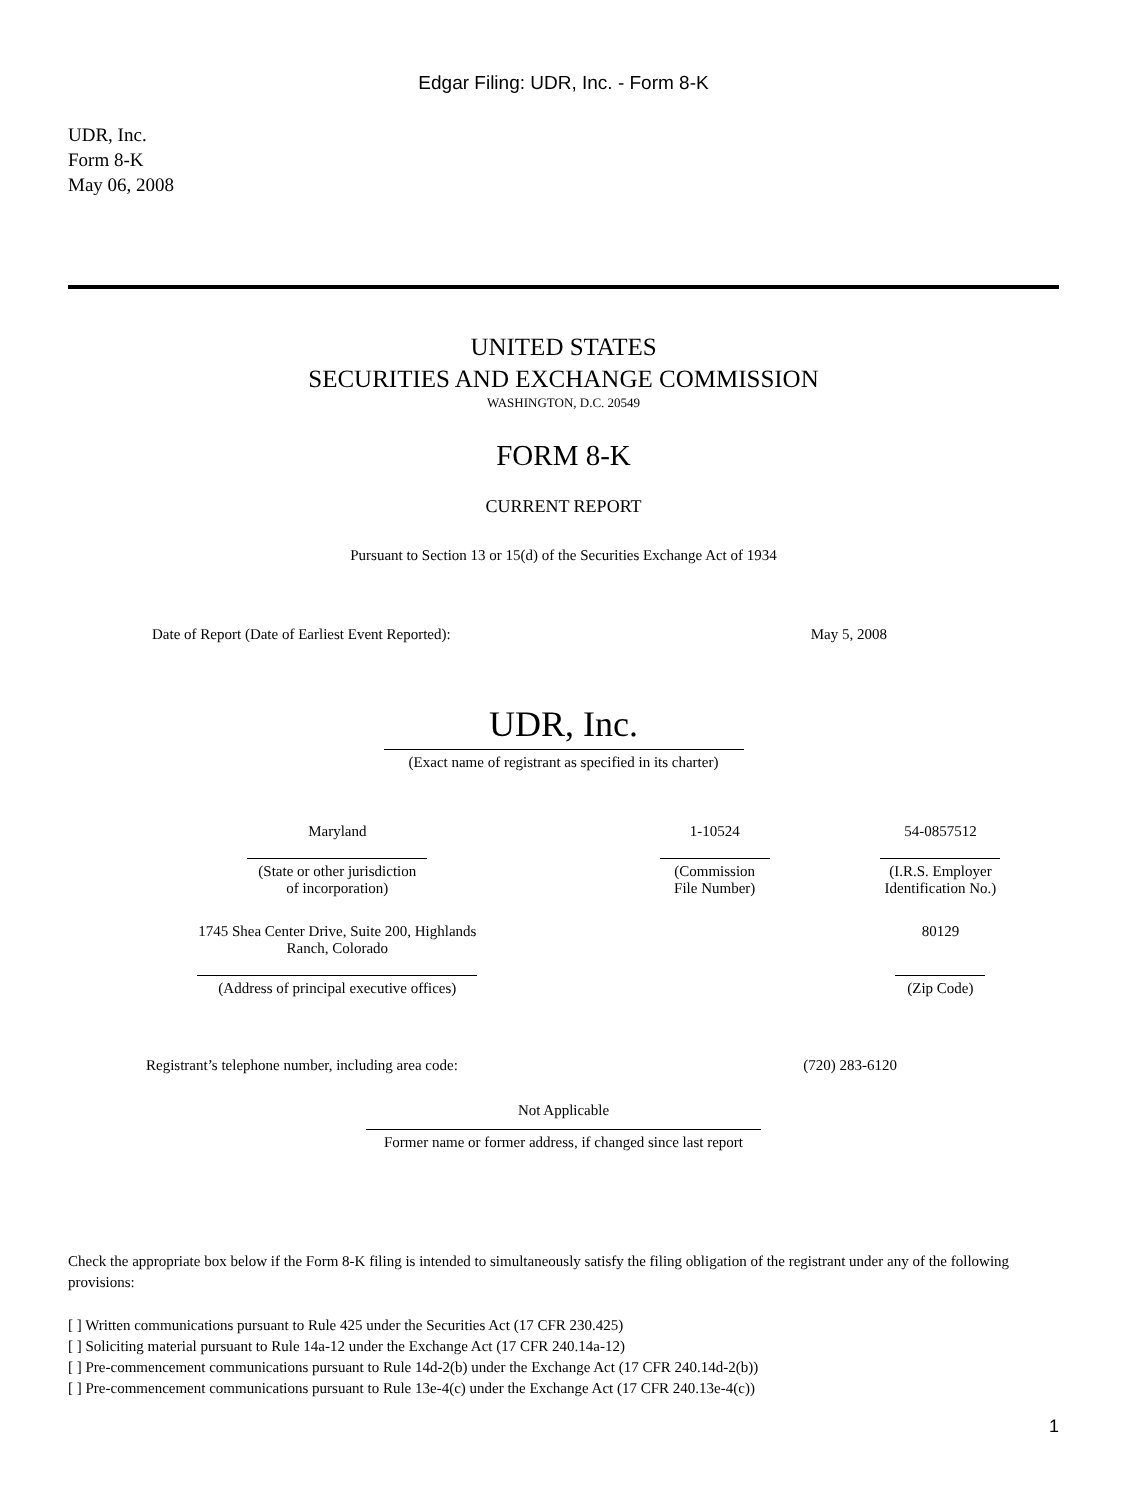Edgar Filing: UDR, Inc. - Form 8-K
UDR, Inc.
Form 8-K
May 06, 2008
UNITED STATES
SECURITIES AND EXCHANGE COMMISSION
WASHINGTON, D.C. 20549
FORM 8-K
CURRENT REPORT
Pursuant to Section 13 or 15(d) of the Securities Exchange Act of 1934
Date of Report (Date of Earliest Event Reported): May 5, 2008
UDR, Inc.
(Exact name of registrant as specified in its charter)
| Maryland | 1-10524 | 54-0857512 |
| (State or other jurisdiction of incorporation) | (Commission File Number) | (I.R.S. Employer Identification No.) |
| 1745 Shea Center Drive, Suite 200, Highlands Ranch, Colorado | | 80129 |
| (Address of principal executive offices) | | (Zip Code) |
Registrant’s telephone number, including area code: (720) 283-6120
Not Applicable
Former name or former address, if changed since last report
Check the appropriate box below if the Form 8-K filing is intended to simultaneously satisfy the filing obligation of the registrant under any of the following provisions:
[ ] Written communications pursuant to Rule 425 under the Securities Act (17 CFR 230.425)
[ ] Soliciting material pursuant to Rule 14a-12 under the Exchange Act (17 CFR 240.14a-12)
[ ] Pre-commencement communications pursuant to Rule 14d-2(b) under the Exchange Act (17 CFR 240.14d-2(b))
[ ] Pre-commencement communications pursuant to Rule 13e-4(c) under the Exchange Act (17 CFR 240.13e-4(c))
1